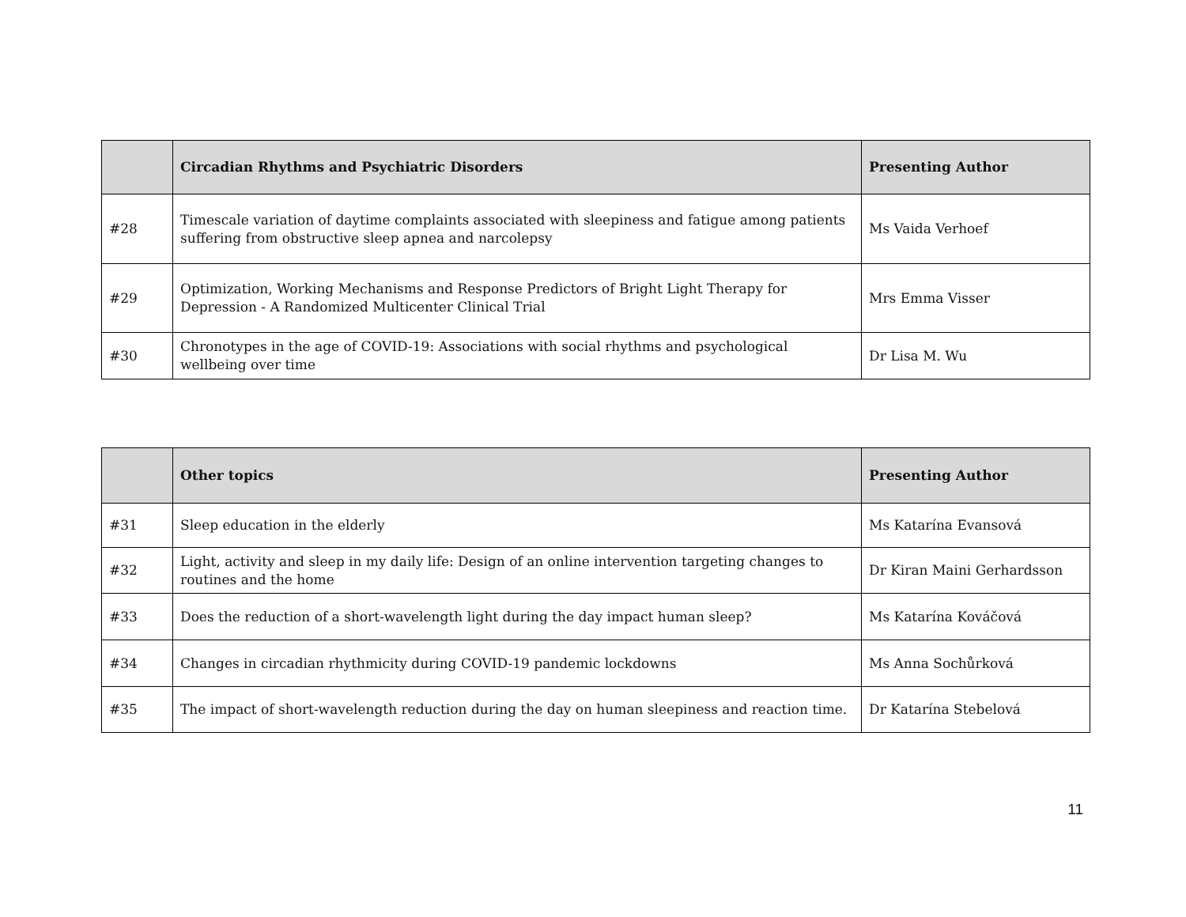| | Circadian Rhythms and Psychiatric Disorders | Presenting Author |
| --- | --- | --- |
| #28 | Timescale variation of daytime complaints associated with sleepiness and fatigue among patients suffering from obstructive sleep apnea and narcolepsy | Ms Vaida Verhoef |
| #29 | Optimization, Working Mechanisms and Response Predictors of Bright Light Therapy for Depression - A Randomized Multicenter Clinical Trial | Mrs Emma Visser |
| #30 | Chronotypes in the age of COVID-19: Associations with social rhythms and psychological wellbeing over time | Dr Lisa M. Wu |
| | Other topics | Presenting Author |
| --- | --- | --- |
| #31 | Sleep education in the elderly | Ms Katarína Evansová |
| #32 | Light, activity and sleep in my daily life: Design of an online intervention targeting changes to routines and the home | Dr Kiran Maini Gerhardsson |
| #33 | Does the reduction of a short-wavelength light during the day impact human sleep? | Ms Katarína Kováčová |
| #34 | Changes in circadian rhythmicity during COVID-19 pandemic lockdowns | Ms Anna Sochůrková |
| #35 | The impact of short-wavelength reduction during the day on human sleepiness and reaction time. | Dr Katarína Stebelová |
11